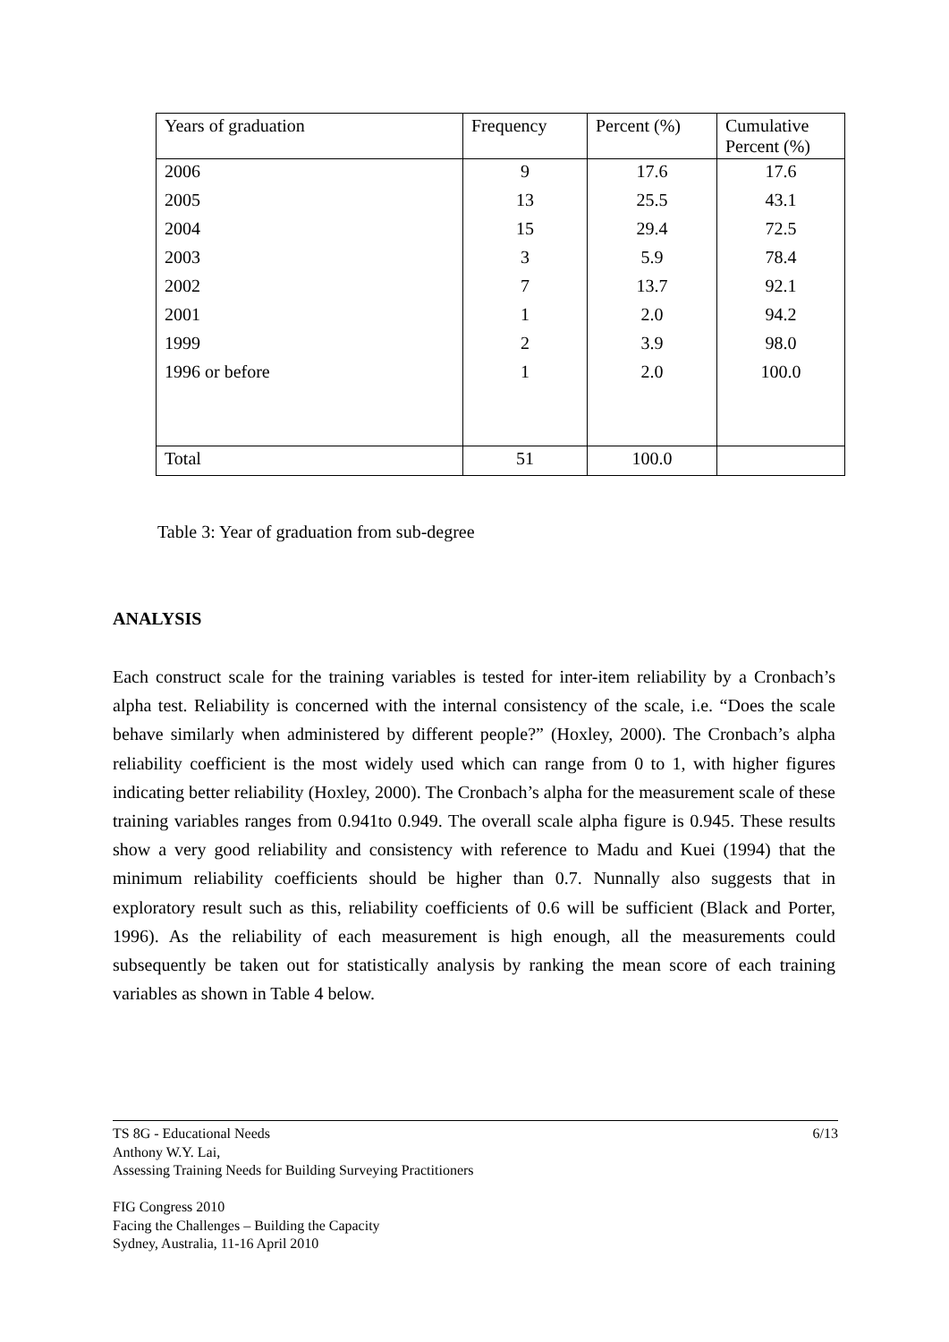| Years of graduation | Frequency | Percent (%) | Cumulative Percent (%) |
| 2006 | 9 | 17.6 | 17.6 |
| 2005 | 13 | 25.5 | 43.1 |
| 2004 | 15 | 29.4 | 72.5 |
| 2003 | 3 | 5.9 | 78.4 |
| 2002 | 7 | 13.7 | 92.1 |
| 2001 | 1 | 2.0 | 94.2 |
| 1999 | 2 | 3.9 | 98.0 |
| 1996 or before | 1 | 2.0 | 100.0 |
| Total | 51 | 100.0 | |
Table 3: Year of graduation from sub-degree
ANALYSIS
Each construct scale for the training variables is tested for inter-item reliability by a Cronbach’s alpha test. Reliability is concerned with the internal consistency of the scale, i.e. “Does the scale behave similarly when administered by different people?” (Hoxley, 2000). The Cronbach’s alpha reliability coefficient is the most widely used which can range from 0 to 1, with higher figures indicating better reliability (Hoxley, 2000). The Cronbach’s alpha for the measurement scale of these training variables ranges from 0.941to 0.949. The overall scale alpha figure is 0.945. These results show a very good reliability and consistency with reference to Madu and Kuei (1994) that the minimum reliability coefficients should be higher than 0.7. Nunnally also suggests that in exploratory result such as this, reliability coefficients of 0.6 will be sufficient (Black and Porter, 1996). As the reliability of each measurement is high enough, all the measurements could subsequently be taken out for statistically analysis by ranking the mean score of each training variables as shown in Table 4 below.
6/13 TS 8G - Educational Needs
Anthony W.Y. Lai,
Assessing Training Needs for Building Surveying Practitioners
FIG Congress 2010
Facing the Challenges – Building the Capacity
Sydney, Australia, 11-16 April 2010